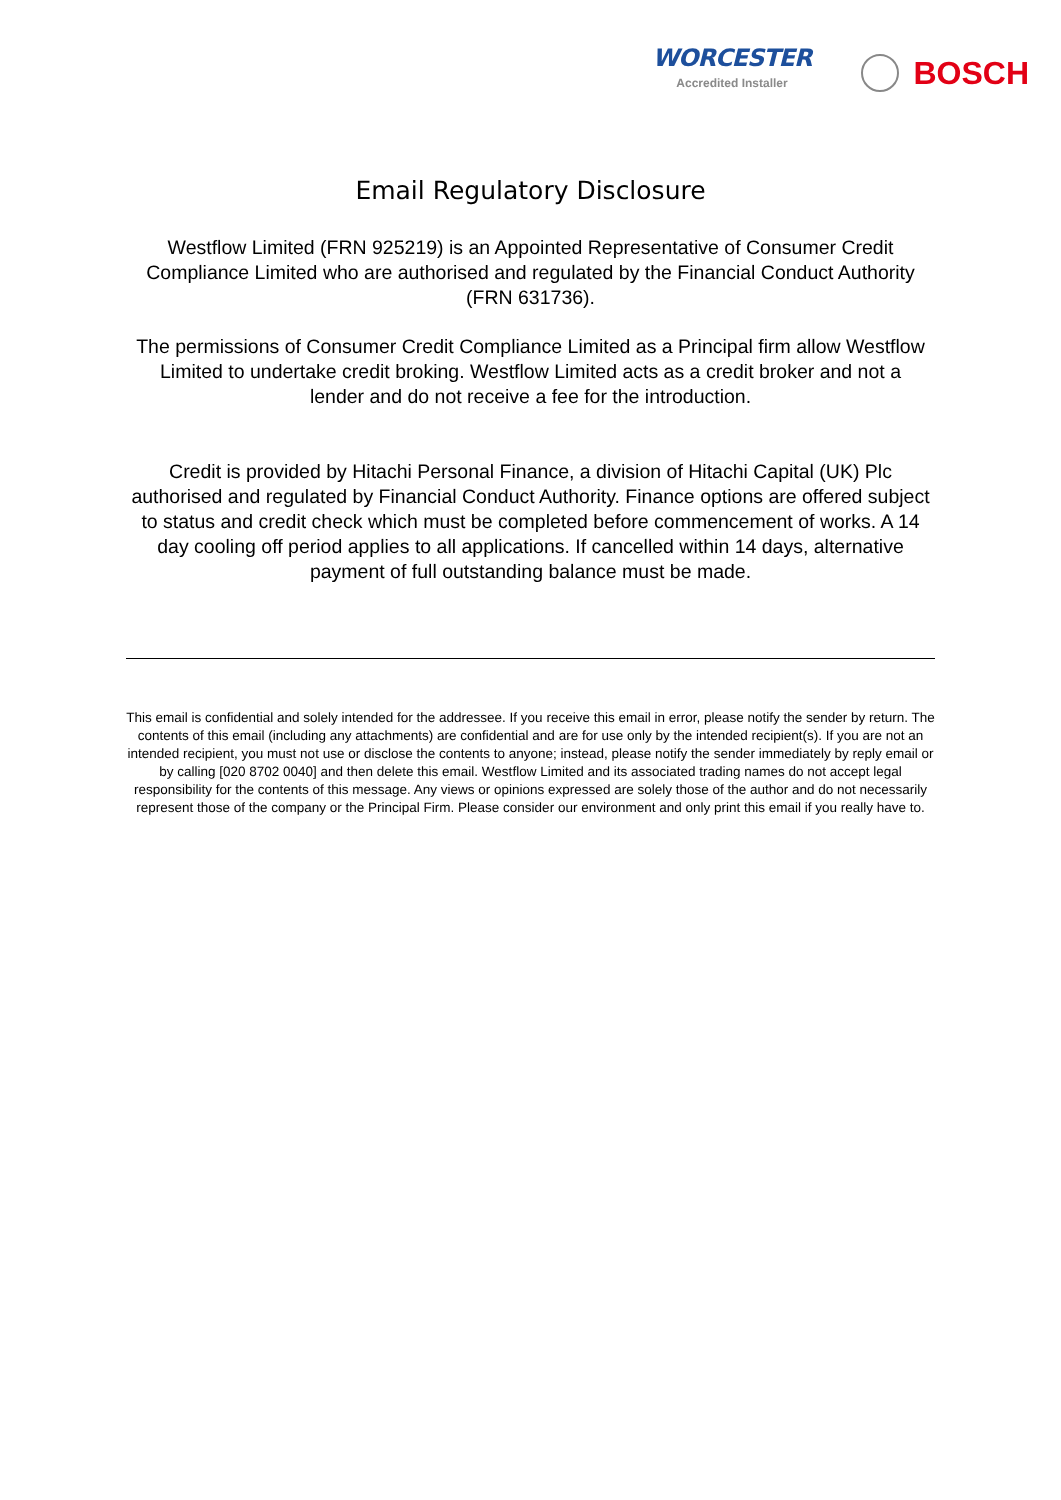WORCESTER
Accredited Installer
BOSCH
Email Regulatory Disclosure
Westflow Limited (FRN 925219) is an Appointed Representative of Consumer Credit Compliance Limited who are authorised and regulated by the Financial Conduct Authority (FRN 631736).
The permissions of Consumer Credit Compliance Limited as a Principal firm allow Westflow Limited to undertake credit broking. Westflow Limited acts as a credit broker and not a lender and do not receive a fee for the introduction.
Credit is provided by Hitachi Personal Finance, a division of Hitachi Capital (UK) Plc authorised and regulated by Financial Conduct Authority. Finance options are offered subject to status and credit check which must be completed before commencement of works. A 14 day cooling off period applies to all applications. If cancelled within 14 days, alternative payment of full outstanding balance must be made.
This email is confidential and solely intended for the addressee. If you receive this email in error, please notify the sender by return. The contents of this email (including any attachments) are confidential and are for use only by the intended recipient(s). If you are not an intended recipient, you must not use or disclose the contents to anyone; instead, please notify the sender immediately by reply email or by calling [020 8702 0040] and then delete this email. Westflow Limited and its associated trading names do not accept legal responsibility for the contents of this message. Any views or opinions expressed are solely those of the author and do not necessarily represent those of the company or the Principal Firm. Please consider our environment and only print this email if you really have to.